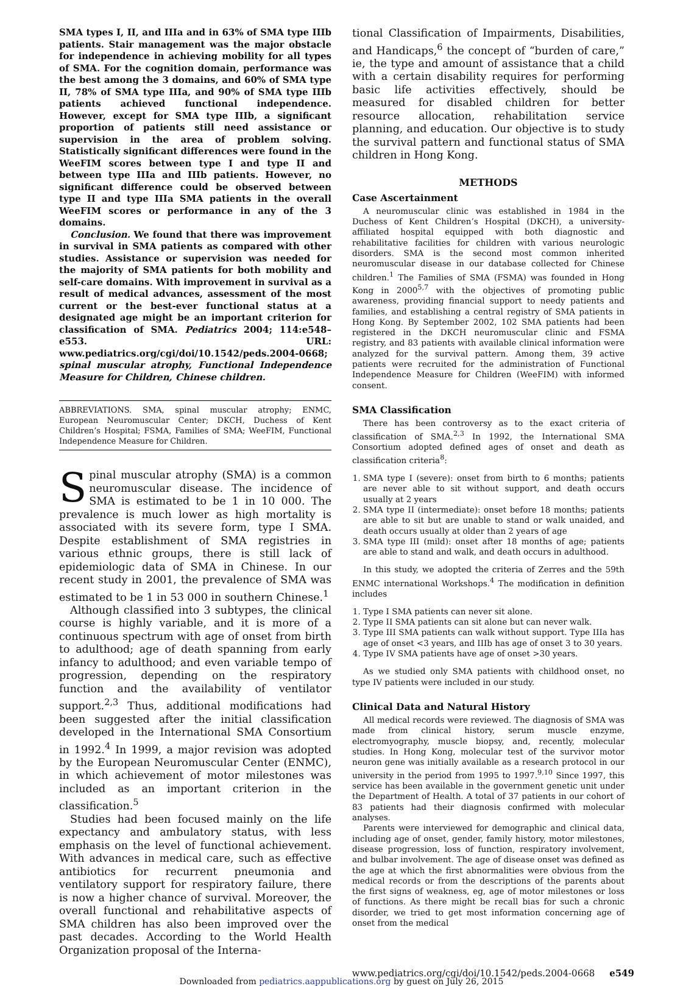SMA types I, II, and IIIa and in 63% of SMA type IIIb patients. Stair management was the major obstacle for independence in achieving mobility for all types of SMA. For the cognition domain, performance was the best among the 3 domains, and 60% of SMA type II, 78% of SMA type IIIa, and 90% of SMA type IIIb patients achieved functional independence. However, except for SMA type IIIb, a significant proportion of patients still need assistance or supervision in the area of problem solving. Statistically significant differences were found in the WeeFIM scores between type I and type II and between type IIIa and IIIb patients. However, no significant difference could be observed between type II and type IIIa SMA patients in the overall WeeFIM scores or performance in any of the 3 domains.
Conclusion. We found that there was improvement in survival in SMA patients as compared with other studies. Assistance or supervision was needed for the majority of SMA patients for both mobility and self-care domains. With improvement in survival as a result of medical advances, assessment of the most current or the best-ever functional status at a designated age might be an important criterion for classification of SMA. Pediatrics 2004; 114:e548–e553. URL: www.pediatrics.org/cgi/doi/10.1542/peds.2004-0668; spinal muscular atrophy, Functional Independence Measure for Children, Chinese children.
ABBREVIATIONS. SMA, spinal muscular atrophy; ENMC, European Neuromuscular Center; DKCH, Duchess of Kent Children’s Hospital; FSMA, Families of SMA; WeeFIM, Functional Independence Measure for Children.
Spinal muscular atrophy (SMA) is a common neuromuscular disease. The incidence of SMA is estimated to be 1 in 10 000. The prevalence is much lower as high mortality is associated with its severe form, type I SMA. Despite establishment of SMA registries in various ethnic groups, there is still lack of epidemiologic data of SMA in Chinese. In our recent study in 2001, the prevalence of SMA was estimated to be 1 in 53 000 in southern Chinese.<sup>1</sup>
Although classified into 3 subtypes, the clinical course is highly variable, and it is more of a continuous spectrum with age of onset from birth to adulthood; age of death spanning from early infancy to adulthood; and even variable tempo of progression, depending on the respiratory function and the availability of ventilator support.<sup>2,3</sup> Thus, additional modifications had been suggested after the initial classification developed in the International SMA Consortium in 1992.<sup>4</sup> In 1999, a major revision was adopted by the European Neuromuscular Center (ENMC), in which achievement of motor milestones was included as an important criterion in the classification.<sup>5</sup>
Studies had been focused mainly on the life expectancy and ambulatory status, with less emphasis on the level of functional achievement. With advances in medical care, such as effective antibiotics for recurrent pneumonia and ventilatory support for respiratory failure, there is now a higher chance of survival. Moreover, the overall functional and rehabilitative aspects of SMA children has also been improved over the past decades. According to the World Health Organization proposal of the Interna-
tional Classification of Impairments, Disabilities, and Handicaps,<sup>6</sup> the concept of “burden of care,” ie, the type and amount of assistance that a child with a certain disability requires for performing basic life activities effectively, should be measured for disabled children for better resource allocation, rehabilitation service planning, and education. Our objective is to study the survival pattern and functional status of SMA children in Hong Kong.
METHODS
Case Ascertainment
A neuromuscular clinic was established in 1984 in the Duchess of Kent Children’s Hospital (DKCH), a university-affiliated hospital equipped with both diagnostic and rehabilitative facilities for children with various neurologic disorders. SMA is the second most common inherited neuromuscular disease in our database collected for Chinese children.<sup>1</sup> The Families of SMA (FSMA) was founded in Hong Kong in 2000<sup>5,7</sup> with the objectives of promoting public awareness, providing financial support to needy patients and families, and establishing a central registry of SMA patients in Hong Kong. By September 2002, 102 SMA patients had been registered in the DKCH neuromuscular clinic and FSMA registry, and 83 patients with available clinical information were analyzed for the survival pattern. Among them, 39 active patients were recruited for the administration of Functional Independence Measure for Children (WeeFIM) with informed consent.
SMA Classification
There has been controversy as to the exact criteria of classification of SMA.<sup>2,3</sup> In 1992, the International SMA Consortium adopted defined ages of onset and death as classification criteria<sup>8</sup>:
1. SMA type I (severe): onset from birth to 6 months; patients are never able to sit without support, and death occurs usually at 2 years
2. SMA type II (intermediate): onset before 18 months; patients are able to sit but are unable to stand or walk unaided, and death occurs usually at older than 2 years of age
3. SMA type III (mild): onset after 18 months of age; patients are able to stand and walk, and death occurs in adulthood.
In this study, we adopted the criteria of Zerres and the 59th ENMC international Workshops.<sup>4</sup> The modification in definition includes
1. Type I SMA patients can never sit alone.
2. Type II SMA patients can sit alone but can never walk.
3. Type III SMA patients can walk without support. Type IIIa has age of onset <3 years, and IIIb has age of onset 3 to 30 years.
4. Type IV SMA patients have age of onset >30 years.
As we studied only SMA patients with childhood onset, no type IV patients were included in our study.
Clinical Data and Natural History
All medical records were reviewed. The diagnosis of SMA was made from clinical history, serum muscle enzyme, electromyography, muscle biopsy, and, recently, molecular studies. In Hong Kong, molecular test of the survivor motor neuron gene was initially available as a research protocol in our university in the period from 1995 to 1997.<sup>9,10</sup> Since 1997, this service has been available in the government genetic unit under the Department of Health. A total of 37 patients in our cohort of 83 patients had their diagnosis confirmed with molecular analyses.
Parents were interviewed for demographic and clinical data, including age of onset, gender, family history, motor milestones, disease progression, loss of function, respiratory involvement, and bulbar involvement. The age of disease onset was defined as the age at which the first abnormalities were obvious from the medical records or from the descriptions of the parents about the first signs of weakness, eg, age of motor milestones or loss of functions. As there might be recall bias for such a chronic disorder, we tried to get most information concerning age of onset from the medical
www.pediatrics.org/cgi/doi/10.1542/peds.2004-0668 e549
Downloaded from pediatrics.aappublications.org by guest on July 26, 2015